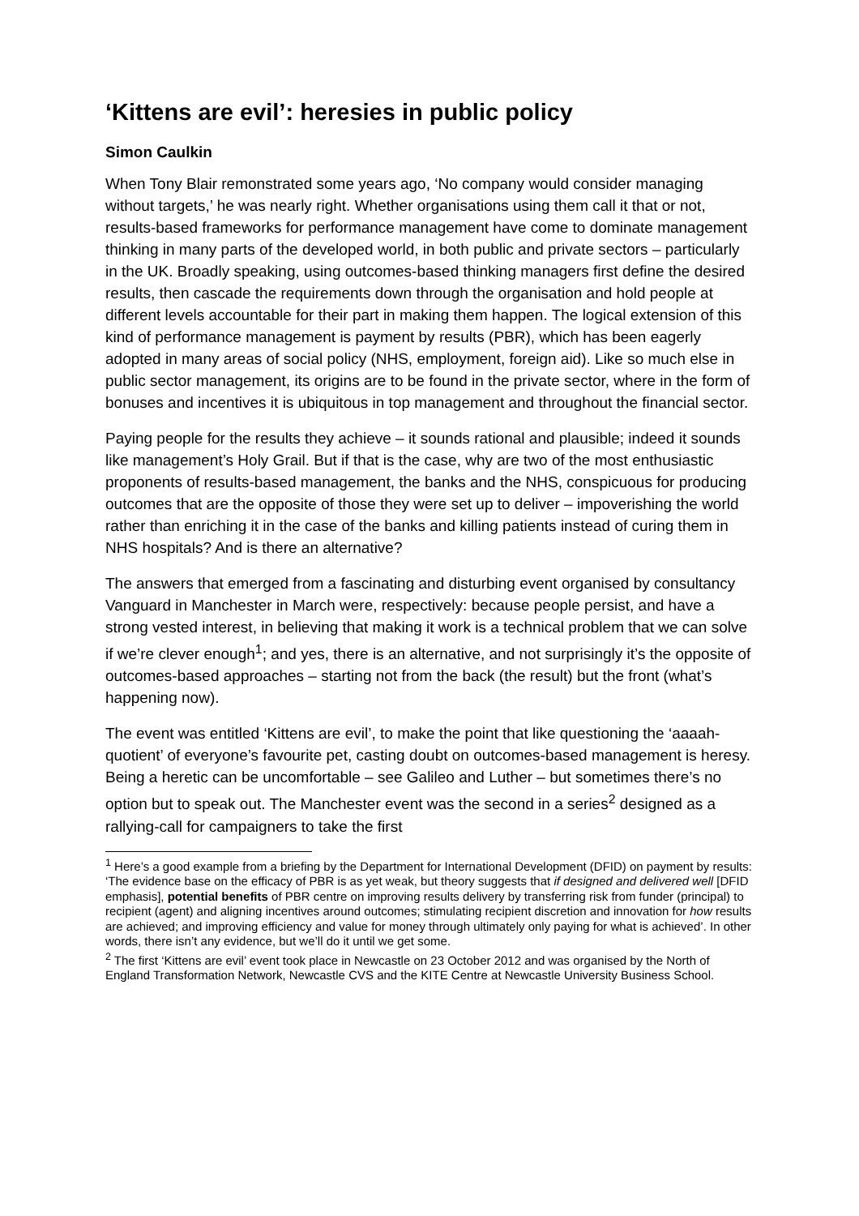‘Kittens are evil’: heresies in public policy
Simon Caulkin
When Tony Blair remonstrated some years ago, ‘No company would consider managing without targets,’ he was nearly right. Whether organisations using them call it that or not, results-based frameworks for performance management have come to dominate management thinking in many parts of the developed world, in both public and private sectors – particularly in the UK. Broadly speaking, using outcomes-based thinking managers first define the desired results, then cascade the requirements down through the organisation and hold people at different levels accountable for their part in making them happen. The logical extension of this kind of performance management is payment by results (PBR), which has been eagerly adopted in many areas of social policy (NHS, employment, foreign aid). Like so much else in public sector management, its origins are to be found in the private sector, where in the form of bonuses and incentives it is ubiquitous in top management and throughout the financial sector.
Paying people for the results they achieve – it sounds rational and plausible; indeed it sounds like management’s Holy Grail. But if that is the case, why are two of the most enthusiastic proponents of results-based management, the banks and the NHS, conspicuous for producing outcomes that are the opposite of those they were set up to deliver – impoverishing the world rather than enriching it in the case of the banks and killing patients instead of curing them in NHS hospitals? And is there an alternative?
The answers that emerged from a fascinating and disturbing event organised by consultancy Vanguard in Manchester in March were, respectively: because people persist, and have a strong vested interest, in believing that making it work is a technical problem that we can solve if we’re clever enough<sup>1</sup>; and yes, there is an alternative, and not surprisingly it’s the opposite of outcomes-based approaches – starting not from the back (the result) but the front (what’s happening now).
The event was entitled ‘Kittens are evil’, to make the point that like questioning the ‘aaaah-quotient’ of everyone’s favourite pet, casting doubt on outcomes-based management is heresy. Being a heretic can be uncomfortable – see Galileo and Luther – but sometimes there’s no option but to speak out. The Manchester event was the second in a series<sup>2</sup> designed as a rallying-call for campaigners to take the first
<sup>1</sup> Here’s a good example from a briefing by the Department for International Development (DFID) on payment by results: ‘The evidence base on the efficacy of PBR is as yet weak, but theory suggests that if designed and delivered well [DFID emphasis], potential benefits of PBR centre on improving results delivery by transferring risk from funder (principal) to recipient (agent) and aligning incentives around outcomes; stimulating recipient discretion and innovation for how results are achieved; and improving efficiency and value for money through ultimately only paying for what is achieved’. In other words, there isn’t any evidence, but we’ll do it until we get some.
<sup>2</sup> The first ‘Kittens are evil’ event took place in Newcastle on 23 October 2012 and was organised by the North of England Transformation Network, Newcastle CVS and the KITE Centre at Newcastle University Business School.